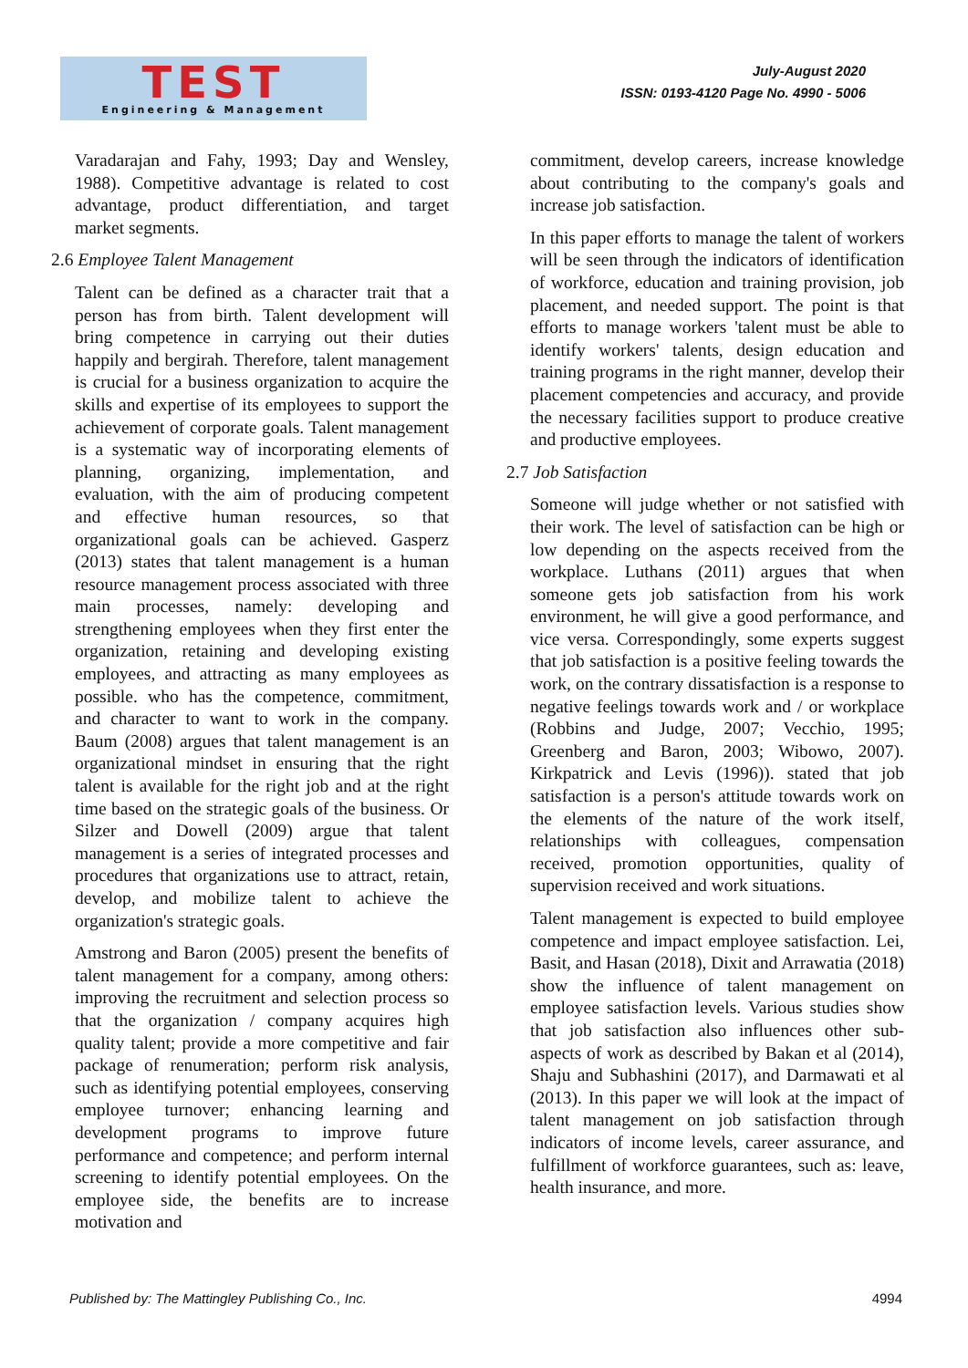TEST
Engineering & Management
July-August 2020
ISSN: 0193-4120 Page No. 4990 - 5006
Varadarajan and Fahy, 1993; Day and Wensley, 1988). Competitive advantage is related to cost advantage, product differentiation, and target market segments.
2.6 Employee Talent Management
Talent can be defined as a character trait that a person has from birth. Talent development will bring competence in carrying out their duties happily and bergirah. Therefore, talent management is crucial for a business organization to acquire the skills and expertise of its employees to support the achievement of corporate goals. Talent management is a systematic way of incorporating elements of planning, organizing, implementation, and evaluation, with the aim of producing competent and effective human resources, so that organizational goals can be achieved. Gasperz (2013) states that talent management is a human resource management process associated with three main processes, namely: developing and strengthening employees when they first enter the organization, retaining and developing existing employees, and attracting as many employees as possible. who has the competence, commitment, and character to want to work in the company. Baum (2008) argues that talent management is an organizational mindset in ensuring that the right talent is available for the right job and at the right time based on the strategic goals of the business. Or Silzer and Dowell (2009) argue that talent management is a series of integrated processes and procedures that organizations use to attract, retain, develop, and mobilize talent to achieve the organization's strategic goals.
Amstrong and Baron (2005) present the benefits of talent management for a company, among others: improving the recruitment and selection process so that the organization / company acquires high quality talent; provide a more competitive and fair package of renumeration; perform risk analysis, such as identifying potential employees, conserving employee turnover; enhancing learning and development programs to improve future performance and competence; and perform internal screening to identify potential employees. On the employee side, the benefits are to increase motivation and
commitment, develop careers, increase knowledge about contributing to the company's goals and increase job satisfaction.
In this paper efforts to manage the talent of workers will be seen through the indicators of identification of workforce, education and training provision, job placement, and needed support. The point is that efforts to manage workers 'talent must be able to identify workers' talents, design education and training programs in the right manner, develop their placement competencies and accuracy, and provide the necessary facilities support to produce creative and productive employees.
2.7 Job Satisfaction
Someone will judge whether or not satisfied with their work. The level of satisfaction can be high or low depending on the aspects received from the workplace. Luthans (2011) argues that when someone gets job satisfaction from his work environment, he will give a good performance, and vice versa. Correspondingly, some experts suggest that job satisfaction is a positive feeling towards the work, on the contrary dissatisfaction is a response to negative feelings towards work and / or workplace (Robbins and Judge, 2007; Vecchio, 1995; Greenberg and Baron, 2003; Wibowo, 2007). Kirkpatrick and Levis (1996)). stated that job satisfaction is a person's attitude towards work on the elements of the nature of the work itself, relationships with colleagues, compensation received, promotion opportunities, quality of supervision received and work situations.
Talent management is expected to build employee competence and impact employee satisfaction. Lei, Basit, and Hasan (2018), Dixit and Arrawatia (2018) show the influence of talent management on employee satisfaction levels. Various studies show that job satisfaction also influences other sub-aspects of work as described by Bakan et al (2014), Shaju and Subhashini (2017), and Darmawati et al (2013). In this paper we will look at the impact of talent management on job satisfaction through indicators of income levels, career assurance, and fulfillment of workforce guarantees, such as: leave, health insurance, and more.
Published by: The Mattingley Publishing Co., Inc. 4994